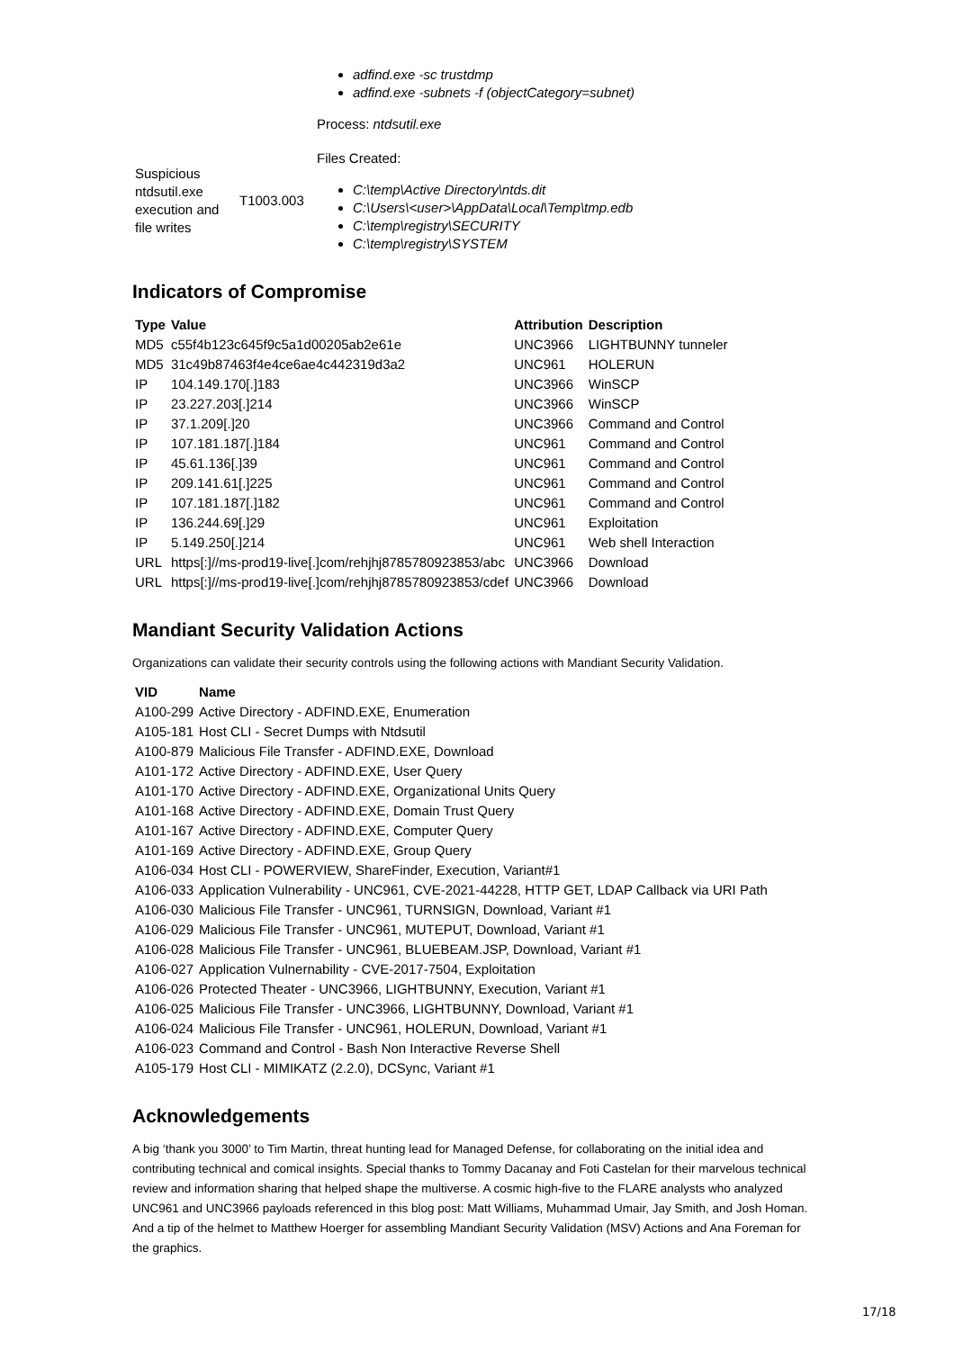| | | adfind.exe -sc trustdmp adfind.exe -subnets -f (objectCategory=subnet) Process: ntdsutil.exe |
| Suspicious ntdsutil.exe execution and file writes | T1003.003 | Files Created: C:\temp\Active Directory\ntds.dit C:\Users\<user>\AppData\Local\Temp\tmp.edb C:\temp\registry\SECURITY C:\temp\registry\SYSTEM |
Indicators of Compromise
| Type | Value | Attribution | Description |
| --- | --- | --- | --- |
| MD5 | c55f4b123c645f9c5a1d00205ab2e61e | UNC3966 | LIGHTBUNNY tunneler |
| MD5 | 31c49b87463f4e4ce6ae4c442319d3a2 | UNC961 | HOLERUN |
| IP | 104.149.170[.]183 | UNC3966 | WinSCP |
| IP | 23.227.203[.]214 | UNC3966 | WinSCP |
| IP | 37.1.209[.]20 | UNC3966 | Command and Control |
| IP | 107.181.187[.]184 | UNC961 | Command and Control |
| IP | 45.61.136[.]39 | UNC961 | Command and Control |
| IP | 209.141.61[.]225 | UNC961 | Command and Control |
| IP | 107.181.187[.]182 | UNC961 | Command and Control |
| IP | 136.244.69[.]29 | UNC961 | Exploitation |
| IP | 5.149.250[.]214 | UNC961 | Web shell Interaction |
| URL | https[:]//ms-prod19-live[.]com/rehjhj8785780923853/abc | UNC3966 | Download |
| URL | https[:]//ms-prod19-live[.]com/rehjhj8785780923853/cdef | UNC3966 | Download |
Mandiant Security Validation Actions
Organizations can validate their security controls using the following actions with Mandiant Security Validation.
| VID | Name |
| --- | --- |
| A100-299 | Active Directory - ADFIND.EXE, Enumeration |
| A105-181 | Host CLI - Secret Dumps with Ntdsutil |
| A100-879 | Malicious File Transfer - ADFIND.EXE, Download |
| A101-172 | Active Directory - ADFIND.EXE, User Query |
| A101-170 | Active Directory - ADFIND.EXE, Organizational Units Query |
| A101-168 | Active Directory - ADFIND.EXE, Domain Trust Query |
| A101-167 | Active Directory - ADFIND.EXE, Computer Query |
| A101-169 | Active Directory - ADFIND.EXE, Group Query |
| A106-034 | Host CLI - POWERVIEW, ShareFinder, Execution, Variant#1 |
| A106-033 | Application Vulnerability - UNC961, CVE-2021-44228, HTTP GET, LDAP Callback via URI Path |
| A106-030 | Malicious File Transfer - UNC961, TURNSIGN, Download, Variant #1 |
| A106-029 | Malicious File Transfer - UNC961, MUTEPUT, Download, Variant #1 |
| A106-028 | Malicious File Transfer - UNC961, BLUEBEAM.JSP, Download, Variant #1 |
| A106-027 | Application Vulnernability - CVE-2017-7504, Exploitation |
| A106-026 | Protected Theater - UNC3966, LIGHTBUNNY, Execution, Variant #1 |
| A106-025 | Malicious File Transfer - UNC3966, LIGHTBUNNY, Download, Variant #1 |
| A106-024 | Malicious File Transfer - UNC961, HOLERUN, Download, Variant #1 |
| A106-023 | Command and Control - Bash Non Interactive Reverse Shell |
| A105-179 | Host CLI - MIMIKATZ (2.2.0), DCSync, Variant #1 |
Acknowledgements
A big ‘thank you 3000’ to Tim Martin, threat hunting lead for Managed Defense, for collaborating on the initial idea and contributing technical and comical insights. Special thanks to Tommy Dacanay and Foti Castelan for their marvelous technical review and information sharing that helped shape the multiverse. A cosmic high-five to the FLARE analysts who analyzed UNC961 and UNC3966 payloads referenced in this blog post: Matt Williams, Muhammad Umair, Jay Smith, and Josh Homan. And a tip of the helmet to Matthew Hoerger for assembling Mandiant Security Validation (MSV) Actions and Ana Foreman for the graphics.
17/18